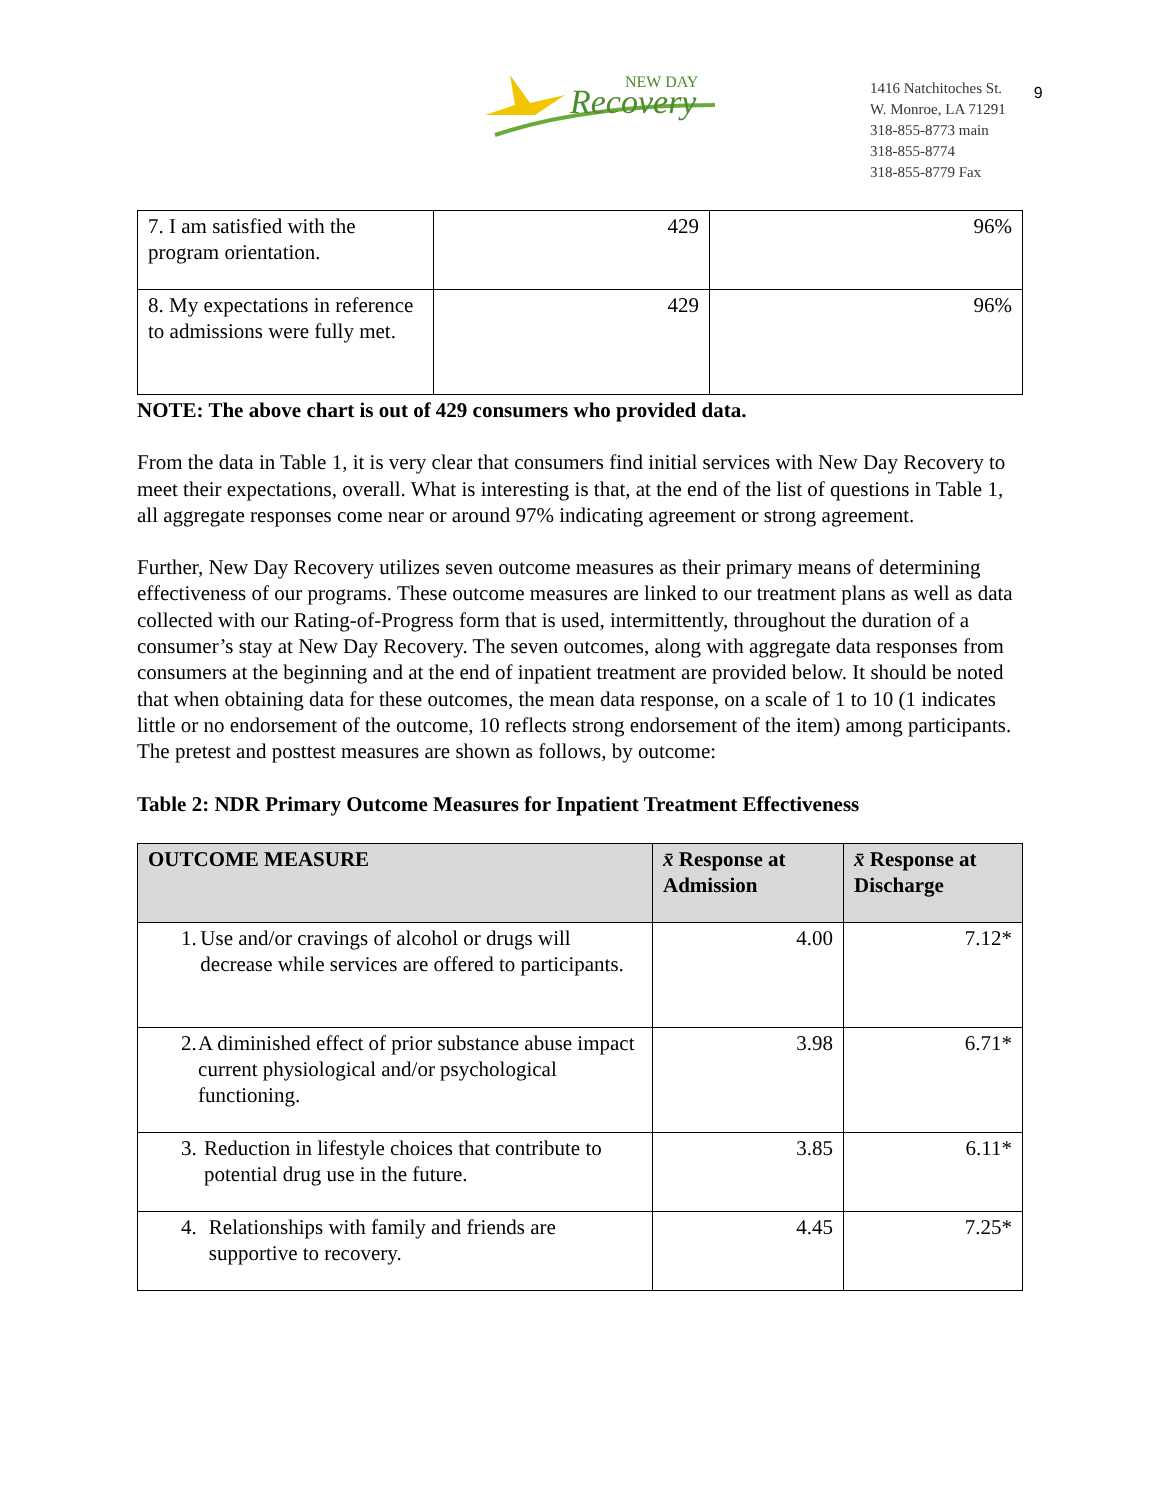Recovery
NEW DAY
1416 Natchitoches St.
W. Monroe, LA 71291
318-855-8773 main
318-855-8774
318-855-8779 Fax
9
| 7. I am satisfied with the program orientation. | 429 | 96% |
| 8. My expectations in reference to admissions were fully met. | 429 | 96% |
NOTE: The above chart is out of 429 consumers who provided data.
From the data in Table 1, it is very clear that consumers find initial services with New Day Recovery to meet their expectations, overall. What is interesting is that, at the end of the list of questions in Table 1, all aggregate responses come near or around 97% indicating agreement or strong agreement.
Further, New Day Recovery utilizes seven outcome measures as their primary means of determining effectiveness of our programs. These outcome measures are linked to our treatment plans as well as data collected with our Rating-of-Progress form that is used, intermittently, throughout the duration of a consumer’s stay at New Day Recovery. The seven outcomes, along with aggregate data responses from consumers at the beginning and at the end of inpatient treatment are provided below. It should be noted that when obtaining data for these outcomes, the mean data response, on a scale of 1 to 10 (1 indicates little or no endorsement of the outcome, 10 reflects strong endorsement of the item) among participants. The pretest and posttest measures are shown as follows, by outcome:
Table 2: NDR Primary Outcome Measures for Inpatient Treatment Effectiveness
| OUTCOME MEASURE | x̄ Response at Admission | x̄ Response at Discharge |
| --- | --- | --- |
| 1. Use and/or cravings of alcohol or drugs will decrease while services are offered to participants. | 4.00 | 7.12* |
| 2. A diminished effect of prior substance abuse impact current physiological and/or psychological functioning. | 3.98 | 6.71* |
| 3. Reduction in lifestyle choices that contribute to potential drug use in the future. | 3.85 | 6.11* |
| 4. Relationships with family and friends are supportive to recovery. | 4.45 | 7.25* |